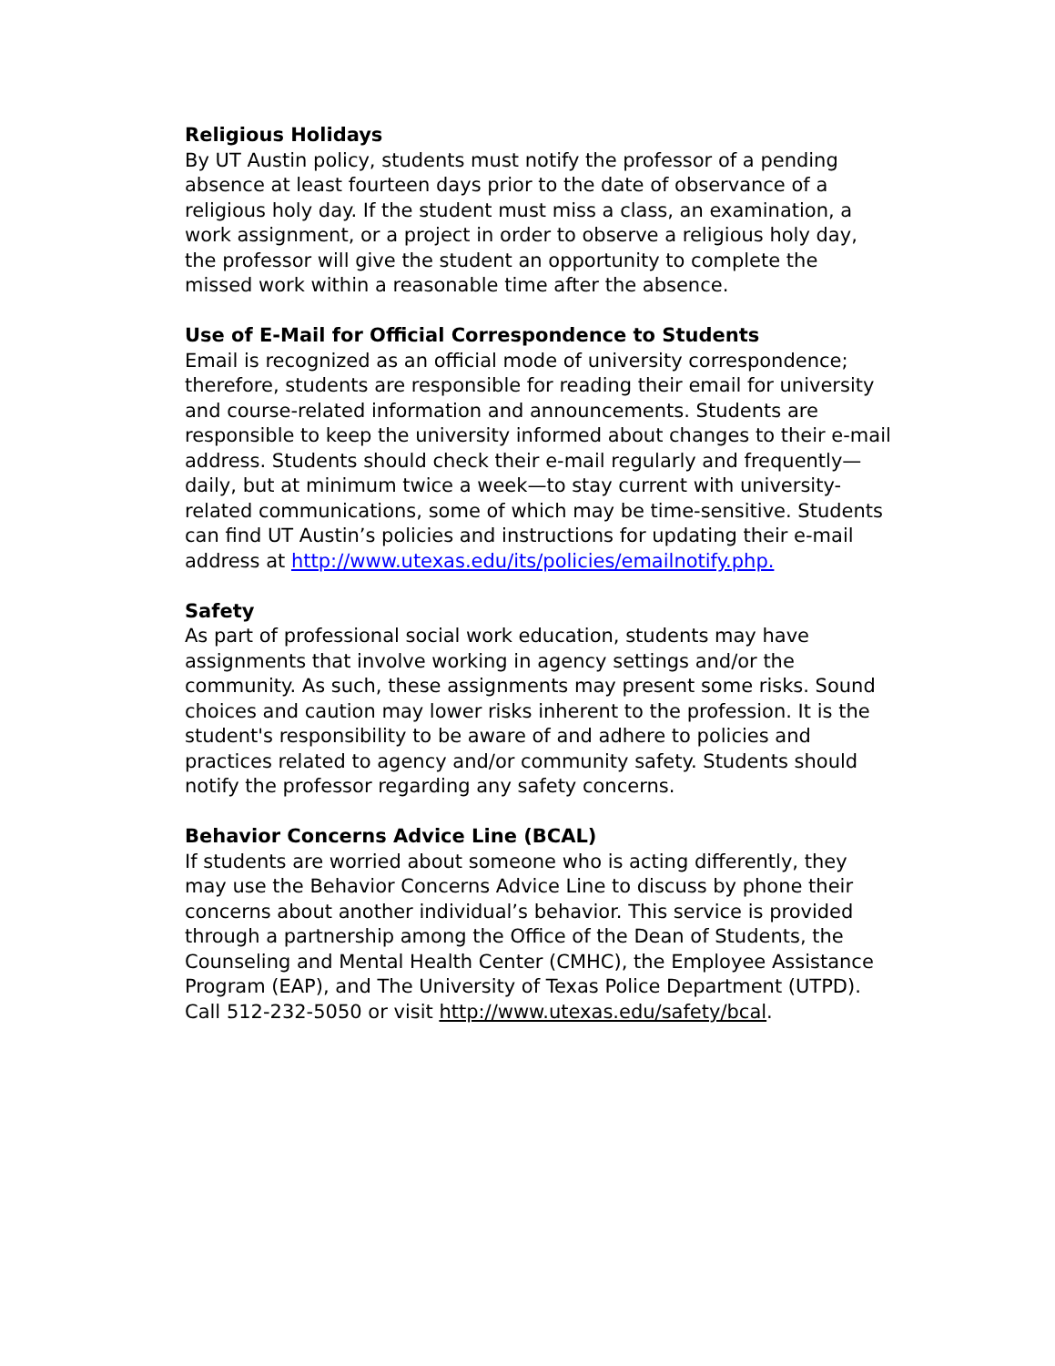Religious Holidays
By UT Austin policy, students must notify the professor of a pending absence at least fourteen days prior to the date of observance of a religious holy day. If the student must miss a class, an examination, a work assignment, or a project in order to observe a religious holy day, the professor will give the student an opportunity to complete the missed work within a reasonable time after the absence.
Use of E-Mail for Official Correspondence to Students
Email is recognized as an official mode of university correspondence; therefore, students are responsible for reading their email for university and course-related information and announcements. Students are responsible to keep the university informed about changes to their e-mail address. Students should check their e-mail regularly and frequently—daily, but at minimum twice a week—to stay current with university-related communications, some of which may be time-sensitive. Students can find UT Austin’s policies and instructions for updating their e-mail address at http://www.utexas.edu/its/policies/emailnotify.php.
Safety
As part of professional social work education, students may have assignments that involve working in agency settings and/or the community. As such, these assignments may present some risks. Sound choices and caution may lower risks inherent to the profession. It is the student's responsibility to be aware of and adhere to policies and practices related to agency and/or community safety. Students should notify the professor regarding any safety concerns.
Behavior Concerns Advice Line (BCAL)
If students are worried about someone who is acting differently, they may use the Behavior Concerns Advice Line to discuss by phone their concerns about another individual’s behavior. This service is provided through a partnership among the Office of the Dean of Students, the Counseling and Mental Health Center (CMHC), the Employee Assistance Program (EAP), and The University of Texas Police Department (UTPD). Call 512-232-5050 or visit http://www.utexas.edu/safety/bcal.